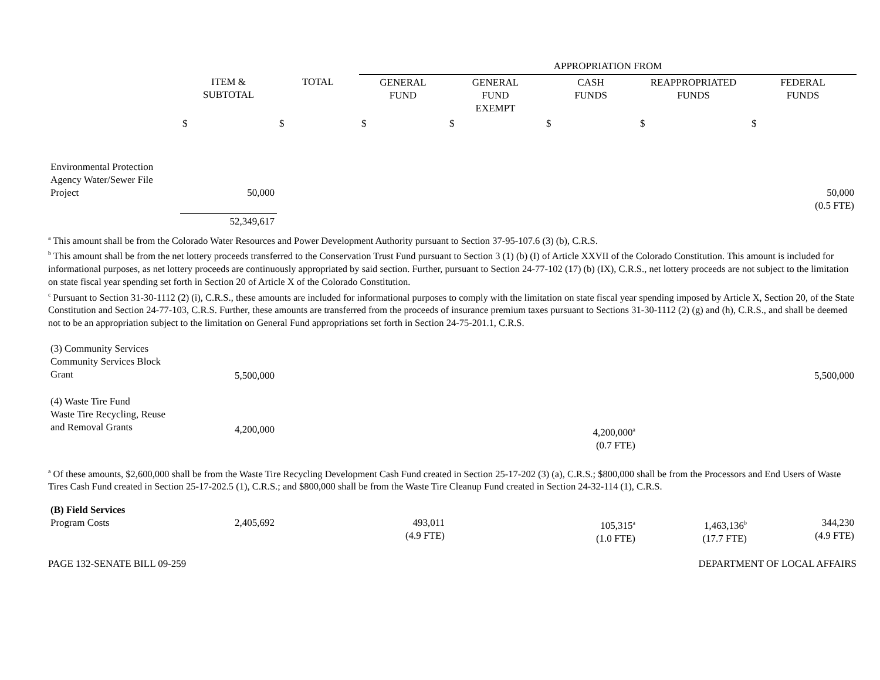| | | | APPROPRIATION FROM | | | | |
| | ITEM & SUBTOTAL | TOTAL | GENERAL FUND | GENERAL FUND EXEMPT | CASH FUNDS | REAPPROPRIATED FUNDS | FEDERAL FUNDS |
| | $ | $ | $ | $ | $ | $ | $ |
| Environmental Protection Agency Water/Sewer File Project | 50,000 | | | | | | 50,000 (0.5 FTE) |
| | 52,349,617 | | | | | | |
<sup>a</sup> This amount shall be from the Colorado Water Resources and Power Development Authority pursuant to Section 37-95-107.6 (3) (b), C.R.S.
<sup>b</sup> This amount shall be from the net lottery proceeds transferred to the Conservation Trust Fund pursuant to Section 3 (1) (b) (I) of Article XXVII of the Colorado Constitution. This amount is included for informational purposes, as net lottery proceeds are continuously appropriated by said section. Further, pursuant to Section 24-77-102 (17) (b) (IX), C.R.S., net lottery proceeds are not subject to the limitation on state fiscal year spending set forth in Section 20 of Article X of the Colorado Constitution.
<sup>c</sup> Pursuant to Section 31-30-1112 (2) (i), C.R.S., these amounts are included for informational purposes to comply with the limitation on state fiscal year spending imposed by Article X, Section 20, of the State Constitution and Section 24-77-103, C.R.S. Further, these amounts are transferred from the proceeds of insurance premium taxes pursuant to Sections 31-30-1112 (2) (g) and (h), C.R.S., and shall be deemed not to be an appropriation subject to the limitation on General Fund appropriations set forth in Section 24-75-201.1, C.R.S.
| (3) Community Services Community Services Block Grant | 5,500,000 | | | | | | 5,500,000 |
| (4) Waste Tire Fund Waste Tire Recycling, Reuse and Removal Grants | 4,200,000 | | | | 4,200,000<sup>a</sup> (0.7 FTE) | | |
<sup>a</sup> Of these amounts, $2,600,000 shall be from the Waste Tire Recycling Development Cash Fund created in Section 25-17-202 (3) (a), C.R.S.; $800,000 shall be from the Processors and End Users of Waste Tires Cash Fund created in Section 25-17-202.5 (1), C.R.S.; and $800,000 shall be from the Waste Tire Cleanup Fund created in Section 24-32-114 (1), C.R.S.
| (B) Field Services Program Costs | 2,405,692 | | 493,011 (4.9 FTE) | | 105,315<sup>a</sup> (1.0 FTE) | 1,463,136<sup>b</sup> (17.7 FTE) | 344,230 (4.9 FTE) |
PAGE 132-SENATE BILL 09-259 DEPARTMENT OF LOCAL AFFAIRS